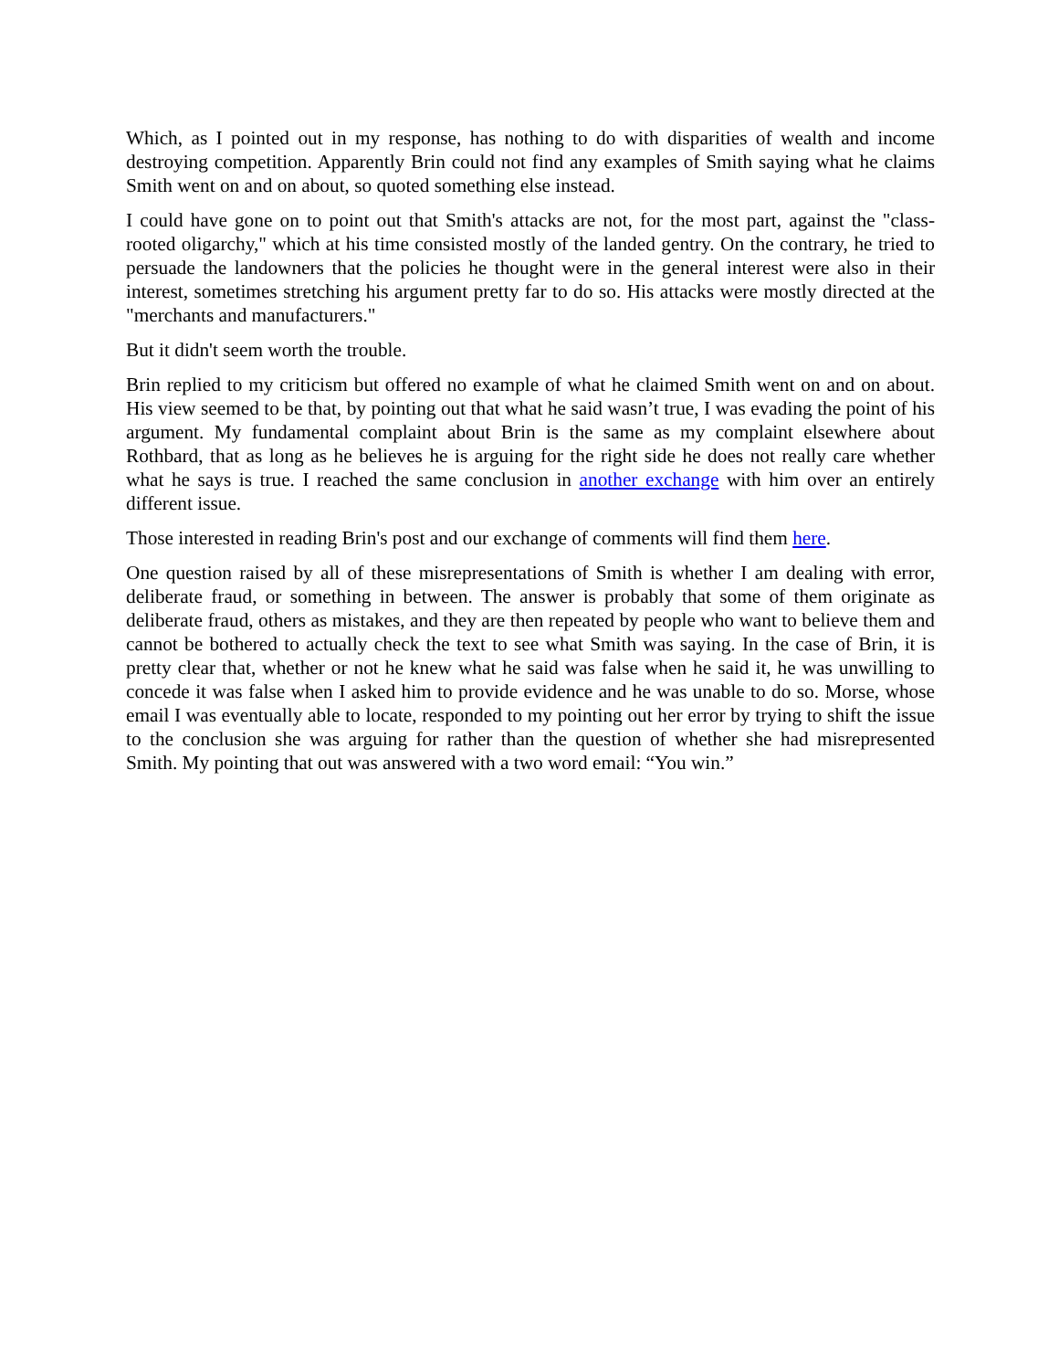Which, as I pointed out in my response, has nothing to do with disparities of wealth and income destroying competition. Apparently Brin could not find any examples of Smith saying what he claims Smith went on and on about, so quoted something else instead.
I could have gone on to point out that Smith's attacks are not, for the most part, against the "class-rooted oligarchy," which at his time consisted mostly of the landed gentry. On the contrary, he tried to persuade the landowners that the policies he thought were in the general interest were also in their interest, sometimes stretching his argument pretty far to do so. His attacks were mostly directed at the "merchants and manufacturers."
But it didn't seem worth the trouble.
Brin replied to my criticism but offered no example of what he claimed Smith went on and on about. His view seemed to be that, by pointing out that what he said wasn’t true, I was evading the point of his argument. My fundamental complaint about Brin is the same as my complaint elsewhere about Rothbard, that as long as he believes he is arguing for the right side he does not really care whether what he says is true. I reached the same conclusion in another exchange with him over an entirely different issue.
Those interested in reading Brin's post and our exchange of comments will find them here.
One question raised by all of these misrepresentations of Smith is whether I am dealing with error, deliberate fraud, or something in between. The answer is probably that some of them originate as deliberate fraud, others as mistakes, and they are then repeated by people who want to believe them and cannot be bothered to actually check the text to see what Smith was saying. In the case of Brin, it is pretty clear that, whether or not he knew what he said was false when he said it, he was unwilling to concede it was false when I asked him to provide evidence and he was unable to do so. Morse, whose email I was eventually able to locate, responded to my pointing out her error by trying to shift the issue to the conclusion she was arguing for rather than the question of whether she had misrepresented Smith. My pointing that out was answered with a two word email: “You win.”